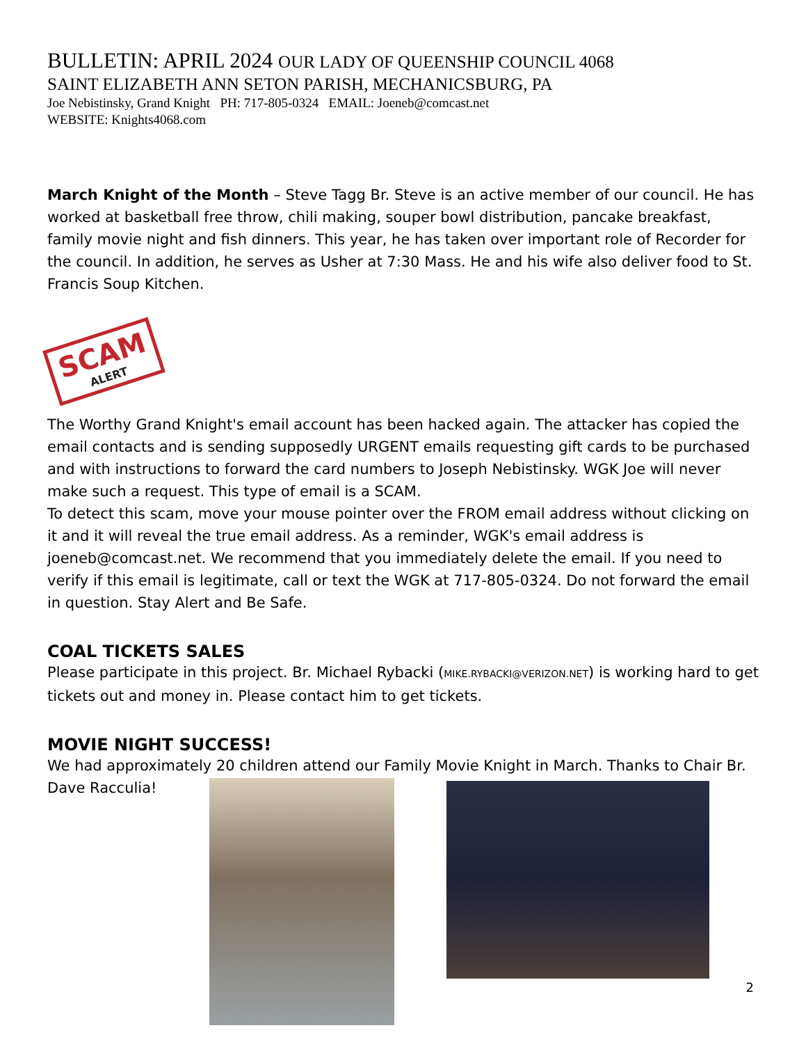BULLETIN: APRIL 2024 OUR LADY OF QUEENSHIP COUNCIL 4068
SAINT ELIZABETH ANN SETON PARISH, MECHANICSBURG, PA
Joe Nebistinsky, Grand Knight PH: 717-805-0324 EMAIL: Joeneb@comcast.net
WEBSITE: Knights4068.com
March Knight of the Month – Steve Tagg Br. Steve is an active member of our council. He has worked at basketball free throw, chili making, souper bowl distribution, pancake breakfast, family movie night and fish dinners. This year, he has taken over important role of Recorder for the council. In addition, he serves as Usher at 7:30 Mass. He and his wife also deliver food to St. Francis Soup Kitchen.
SCAM
ALERT
The Worthy Grand Knight's email account has been hacked again. The attacker has copied the email contacts and is sending supposedly URGENT emails requesting gift cards to be purchased and with instructions to forward the card numbers to Joseph Nebistinsky. WGK Joe will never make such a request. This type of email is a SCAM.
To detect this scam, move your mouse pointer over the FROM email address without clicking on it and it will reveal the true email address. As a reminder, WGK's email address is joeneb@comcast.net. We recommend that you immediately delete the email. If you need to verify if this email is legitimate, call or text the WGK at 717-805-0324. Do not forward the email in question. Stay Alert and Be Safe.
COAL TICKETS SALES
Please participate in this project. Br. Michael Rybacki (MIKE.RYBACKI@VERIZON.NET) is working hard to get tickets out and money in. Please contact him to get tickets.
MOVIE NIGHT SUCCESS!
We had approximately 20 children attend our Family Movie Knight in March. Thanks to Chair Br. Dave Racculia!
2